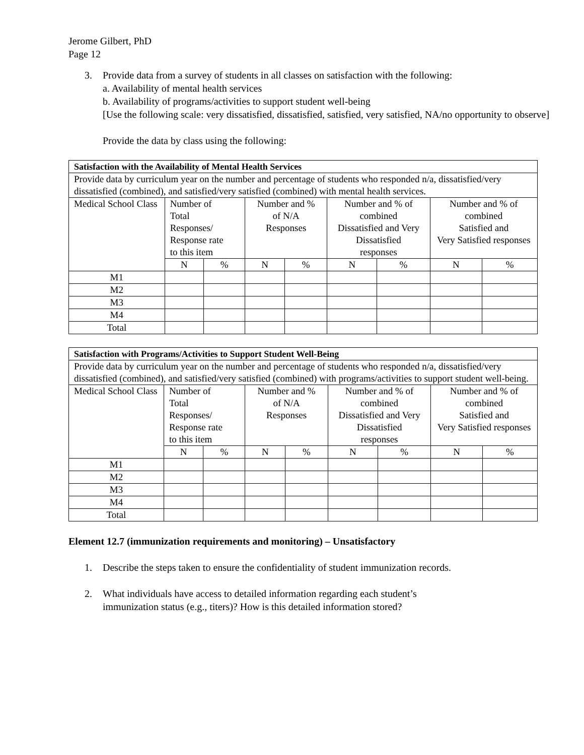Jerome Gilbert, PhD
Page 12
3. Provide data from a survey of students in all classes on satisfaction with the following:
a. Availability of mental health services
b. Availability of programs/activities to support student well-being
[Use the following scale: very dissatisfied, dissatisfied, satisfied, very satisfied, NA/no opportunity to observe]
Provide the data by class using the following:
| Satisfaction with the Availability of Mental Health Services | | | | | | | | |
| Provide data by curriculum year on the number and percentage of students who responded n/a, dissatisfied/very dissatisfied (combined), and satisfied/very satisfied (combined) with mental health services. | | | | | | | | |
| Medical School Class | Number of Total Responses/ Response rate to this item | | Number and % of N/A Responses | | Number and % of combined Dissatisfied and Very Dissatisfied responses | | Number and % of combined Satisfied and Very Satisfied responses | |
| | N | % | N | % | N | % | N | % |
| M1 | | | | | | | | |
| M2 | | | | | | | | |
| M3 | | | | | | | | |
| M4 | | | | | | | | |
| Total | | | | | | | | |
| Satisfaction with Programs/Activities to Support Student Well-Being | | | | | | | | |
| Provide data by curriculum year on the number and percentage of students who responded n/a, dissatisfied/very dissatisfied (combined), and satisfied/very satisfied (combined) with programs/activities to support student well-being. | | | | | | | | |
| Medical School Class | Number of Total Responses/ Response rate to this item | | Number and % of N/A Responses | | Number and % of combined Dissatisfied and Very Dissatisfied responses | | Number and % of combined Satisfied and Very Satisfied responses | |
| | N | % | N | % | N | % | N | % |
| M1 | | | | | | | | |
| M2 | | | | | | | | |
| M3 | | | | | | | | |
| M4 | | | | | | | | |
| Total | | | | | | | | |
Element 12.7 (immunization requirements and monitoring) – Unsatisfactory
1. Describe the steps taken to ensure the confidentiality of student immunization records.
2. What individuals have access to detailed information regarding each student’s
immunization status (e.g., titers)? How is this detailed information stored?